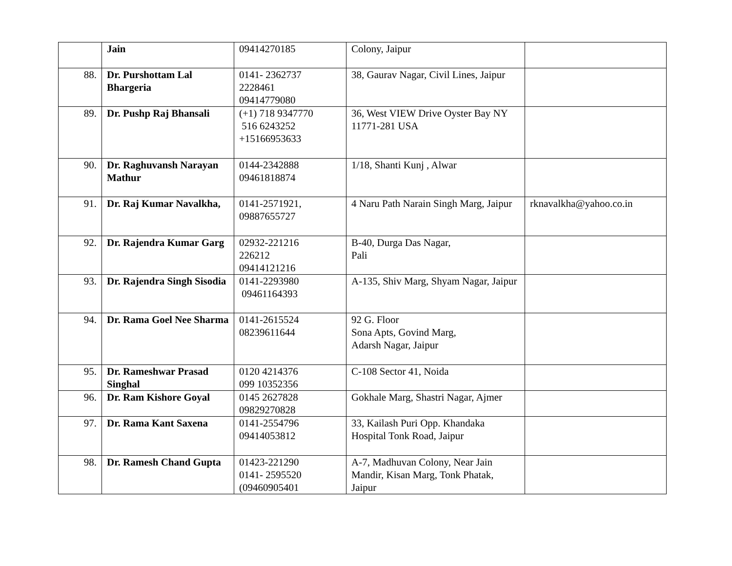| | Jain | 09414270185 | Colony, Jaipur | |
| 88. | Dr. Purshottam Lal Bhargeria | 0141- 2362737 2228461 09414779080 | 38, Gaurav Nagar, Civil Lines, Jaipur | |
| 89. | Dr. Pushp Raj Bhansali | (+1) 718 9347770 516 6243252 +15166953633 | 36, West VIEW Drive Oyster Bay NY 11771-281 USA | |
| 90. | Dr. Raghuvansh Narayan Mathur | 0144-2342888 09461818874 | 1/18, Shanti Kunj , Alwar | |
| 91. | Dr. Raj Kumar Navalkha, | 0141-2571921, 09887655727 | 4 Naru Path Narain Singh Marg, Jaipur | rknavalkha@yahoo.co.in |
| 92. | Dr. Rajendra Kumar Garg | 02932-221216 226212 09414121216 | B-40, Durga Das Nagar, Pali | |
| 93. | Dr. Rajendra Singh Sisodia | 0141-2293980 09461164393 | A-135, Shiv Marg, Shyam Nagar, Jaipur | |
| 94. | Dr. Rama Goel Nee Sharma | 0141-2615524 08239611644 | 92 G. Floor Sona Apts, Govind Marg, Adarsh Nagar, Jaipur | |
| 95. | Dr. Rameshwar Prasad Singhal | 0120 4214376 099 10352356 | C-108 Sector 41, Noida | |
| 96. | Dr. Ram Kishore Goyal | 0145 2627828 09829270828 | Gokhale Marg, Shastri Nagar, Ajmer | |
| 97. | Dr. Rama Kant Saxena | 0141-2554796 09414053812 | 33, Kailash Puri Opp. Khandaka Hospital Tonk Road, Jaipur | |
| 98. | Dr. Ramesh Chand Gupta | 01423-221290 0141- 2595520 (09460905401 | A-7, Madhuvan Colony, Near Jain Mandir, Kisan Marg, Tonk Phatak, Jaipur | |